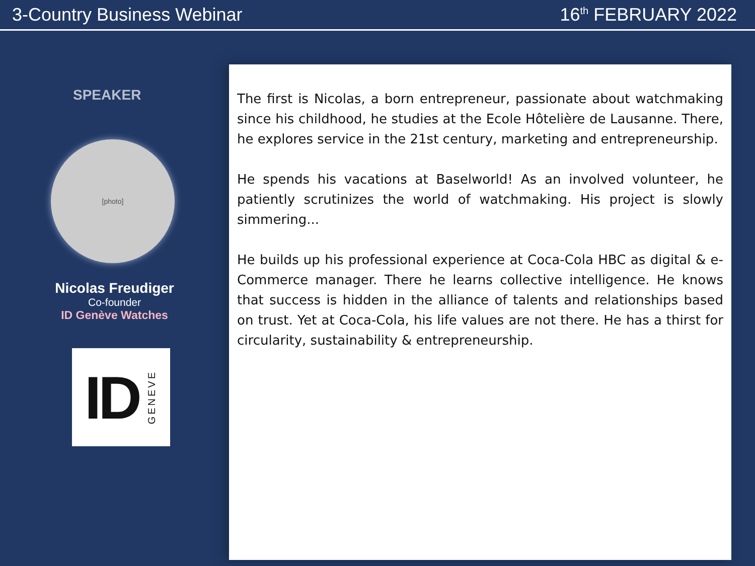3-Country Business Webinar 16<sup>th</sup> FEBRUARY 2022
SPEAKER
[photo]
Nicolas Freudiger
Co-founder
ID Genève Watches
ID GENEVE
The first is Nicolas, a born entrepreneur, passionate about watchmaking since his childhood, he studies at the Ecole Hôtelière de Lausanne. There, he explores service in the 21st century, marketing and entrepreneurship.
He spends his vacations at Baselworld! As an involved volunteer, he patiently scrutinizes the world of watchmaking. His project is slowly simmering...
He builds up his professional experience at Coca-Cola HBC as digital & e-Commerce manager. There he learns collective intelligence. He knows that success is hidden in the alliance of talents and relationships based on trust. Yet at Coca-Cola, his life values are not there. He has a thirst for circularity, sustainability & entrepreneurship.